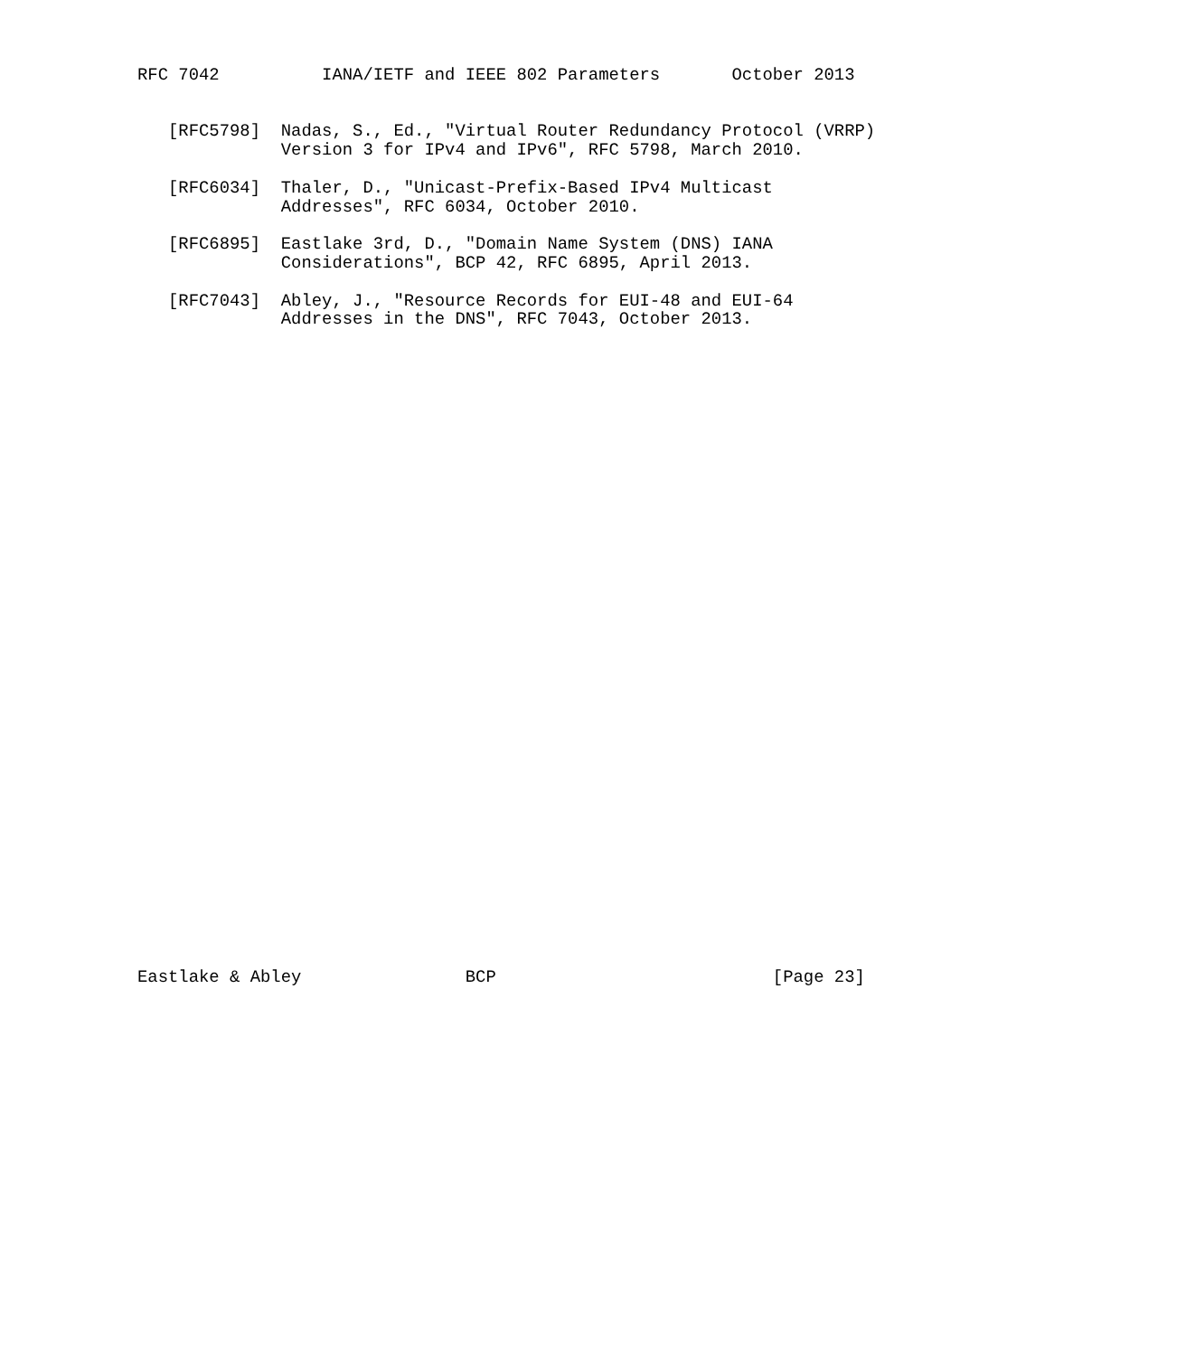RFC 7042          IANA/IETF and IEEE 802 Parameters       October 2013


   [RFC5798]  Nadas, S., Ed., "Virtual Router Redundancy Protocol (VRRP)
              Version 3 for IPv4 and IPv6", RFC 5798, March 2010.

   [RFC6034]  Thaler, D., "Unicast-Prefix-Based IPv4 Multicast
              Addresses", RFC 6034, October 2010.

   [RFC6895]  Eastlake 3rd, D., "Domain Name System (DNS) IANA
              Considerations", BCP 42, RFC 6895, April 2013.

   [RFC7043]  Abley, J., "Resource Records for EUI-48 and EUI-64
              Addresses in the DNS", RFC 7043, October 2013.


































Eastlake & Abley                BCP                           [Page 23]